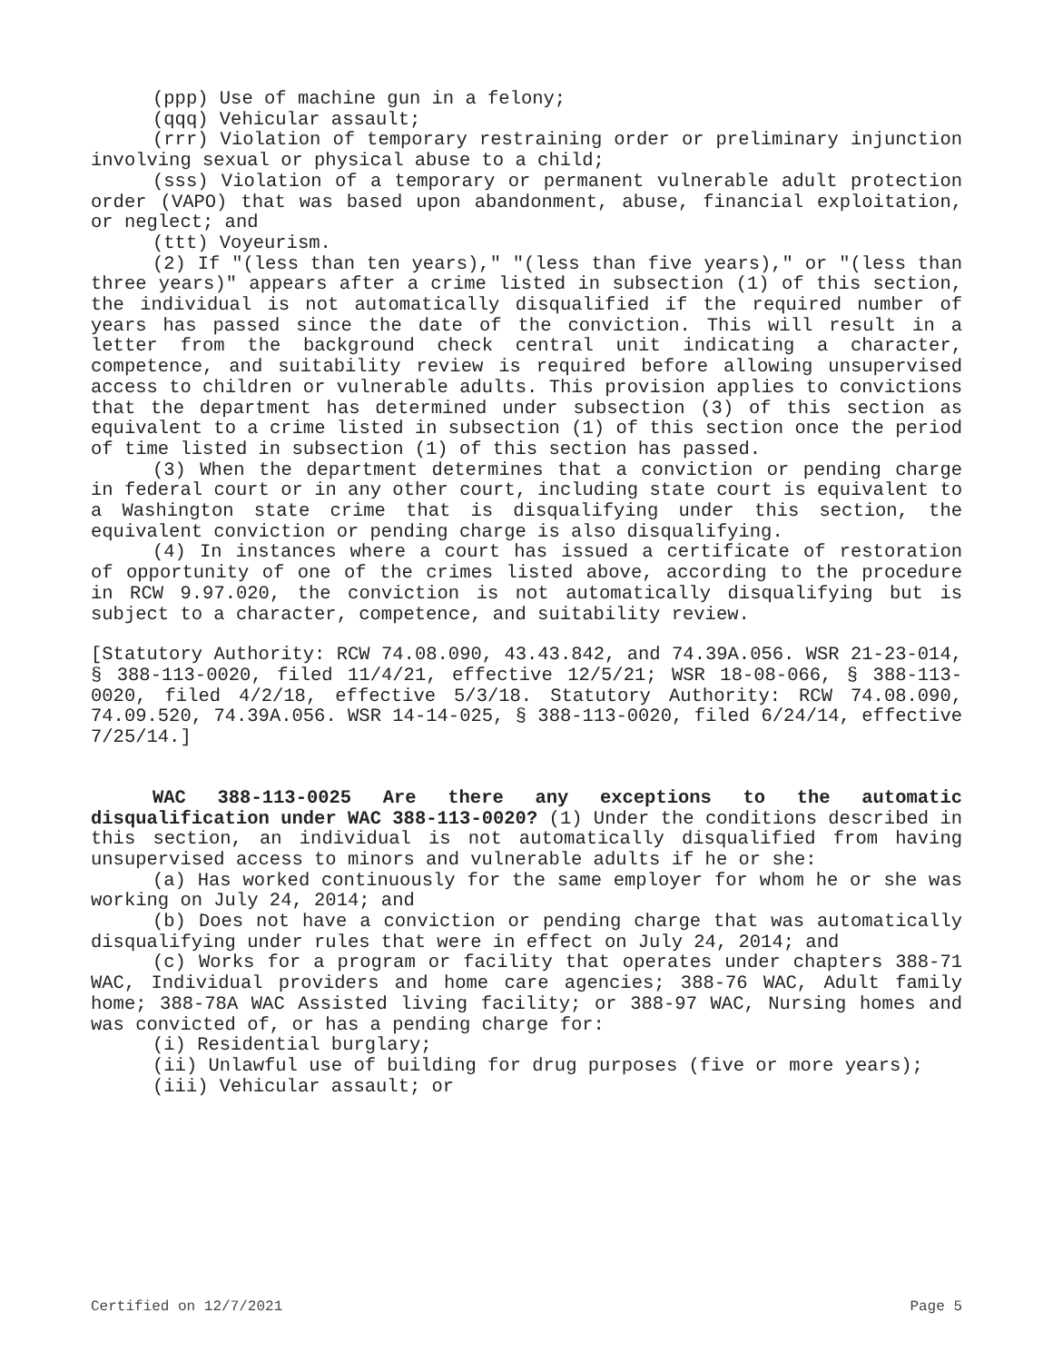(ppp) Use of machine gun in a felony;
(qqq) Vehicular assault;
(rrr) Violation of temporary restraining order or preliminary injunction involving sexual or physical abuse to a child;
(sss) Violation of a temporary or permanent vulnerable adult protection order (VAPO) that was based upon abandonment, abuse, financial exploitation, or neglect; and
(ttt) Voyeurism.
(2) If "(less than ten years)," "(less than five years)," or "(less than three years)" appears after a crime listed in subsection (1) of this section, the individual is not automatically disqualified if the required number of years has passed since the date of the conviction. This will result in a letter from the background check central unit indicating a character, competence, and suitability review is required before allowing unsupervised access to children or vulnerable adults. This provision applies to convictions that the department has determined under subsection (3) of this section as equivalent to a crime listed in subsection (1) of this section once the period of time listed in subsection (1) of this section has passed.
(3) When the department determines that a conviction or pending charge in federal court or in any other court, including state court is equivalent to a Washington state crime that is disqualifying under this section, the equivalent conviction or pending charge is also disqualifying.
(4) In instances where a court has issued a certificate of restoration of opportunity of one of the crimes listed above, according to the procedure in RCW 9.97.020, the conviction is not automatically disqualifying but is subject to a character, competence, and suitability review.
[Statutory Authority: RCW 74.08.090, 43.43.842, and 74.39A.056. WSR 21-23-014, § 388-113-0020, filed 11/4/21, effective 12/5/21; WSR 18-08-066, § 388-113-0020, filed 4/2/18, effective 5/3/18. Statutory Authority: RCW 74.08.090, 74.09.520, 74.39A.056. WSR 14-14-025, § 388-113-0020, filed 6/24/14, effective 7/25/14.]
WAC 388-113-0025 Are there any exceptions to the automatic disqualification under WAC 388-113-0020? (1) Under the conditions described in this section, an individual is not automatically disqualified from having unsupervised access to minors and vulnerable adults if he or she:
(a) Has worked continuously for the same employer for whom he or she was working on July 24, 2014; and
(b) Does not have a conviction or pending charge that was automatically disqualifying under rules that were in effect on July 24, 2014; and
(c) Works for a program or facility that operates under chapters 388-71 WAC, Individual providers and home care agencies; 388-76 WAC, Adult family home; 388-78A WAC Assisted living facility; or 388-97 WAC, Nursing homes and was convicted of, or has a pending charge for:
(i) Residential burglary;
(ii) Unlawful use of building for drug purposes (five or more years);
(iii) Vehicular assault; or
Certified on 12/7/2021 Page 5